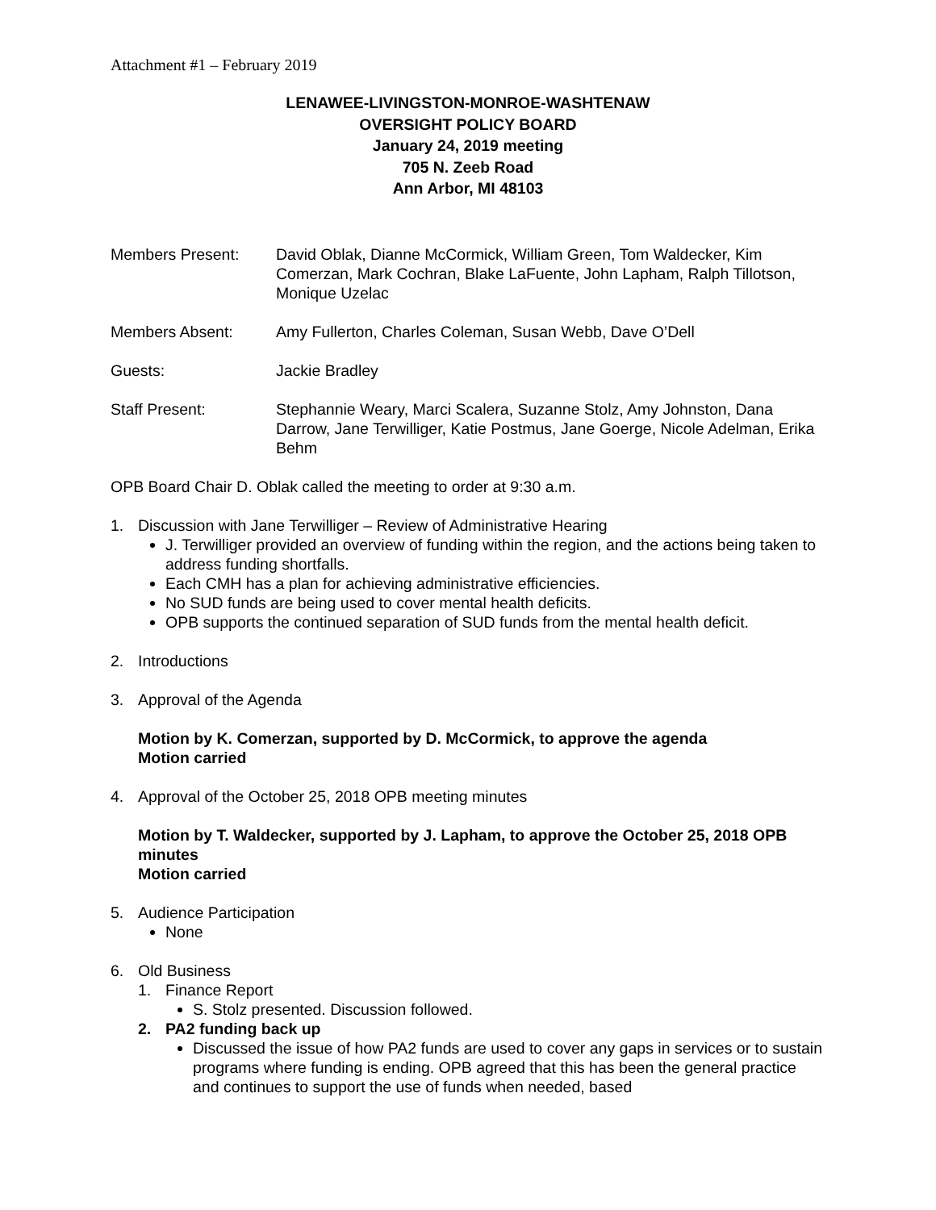Attachment #1 – February 2019
LENAWEE-LIVINGSTON-MONROE-WASHTENAW
OVERSIGHT POLICY BOARD
January 24, 2019 meeting
705 N. Zeeb Road
Ann Arbor, MI 48103
Members Present: David Oblak, Dianne McCormick, William Green, Tom Waldecker, Kim Comerzan, Mark Cochran, Blake LaFuente, John Lapham, Ralph Tillotson, Monique Uzelac
Members Absent: Amy Fullerton, Charles Coleman, Susan Webb, Dave O’Dell
Guests: Jackie Bradley
Staff Present: Stephannie Weary, Marci Scalera, Suzanne Stolz, Amy Johnston, Dana Darrow, Jane Terwilliger, Katie Postmus, Jane Goerge, Nicole Adelman, Erika Behm
OPB Board Chair D. Oblak called the meeting to order at 9:30 a.m.
1. Discussion with Jane Terwilliger – Review of Administrative Hearing
J. Terwilliger provided an overview of funding within the region, and the actions being taken to address funding shortfalls.
Each CMH has a plan for achieving administrative efficiencies.
No SUD funds are being used to cover mental health deficits.
OPB supports the continued separation of SUD funds from the mental health deficit.
2. Introductions
3. Approval of the Agenda
Motion by K. Comerzan, supported by D. McCormick, to approve the agenda
Motion carried
4. Approval of the October 25, 2018 OPB meeting minutes
Motion by T. Waldecker, supported by J. Lapham, to approve the October 25, 2018 OPB minutes
Motion carried
5. Audience Participation
None
6. Old Business
1. Finance Report
S. Stolz presented. Discussion followed.
2. PA2 funding back up
Discussed the issue of how PA2 funds are used to cover any gaps in services or to sustain programs where funding is ending. OPB agreed that this has been the general practice and continues to support the use of funds when needed, based